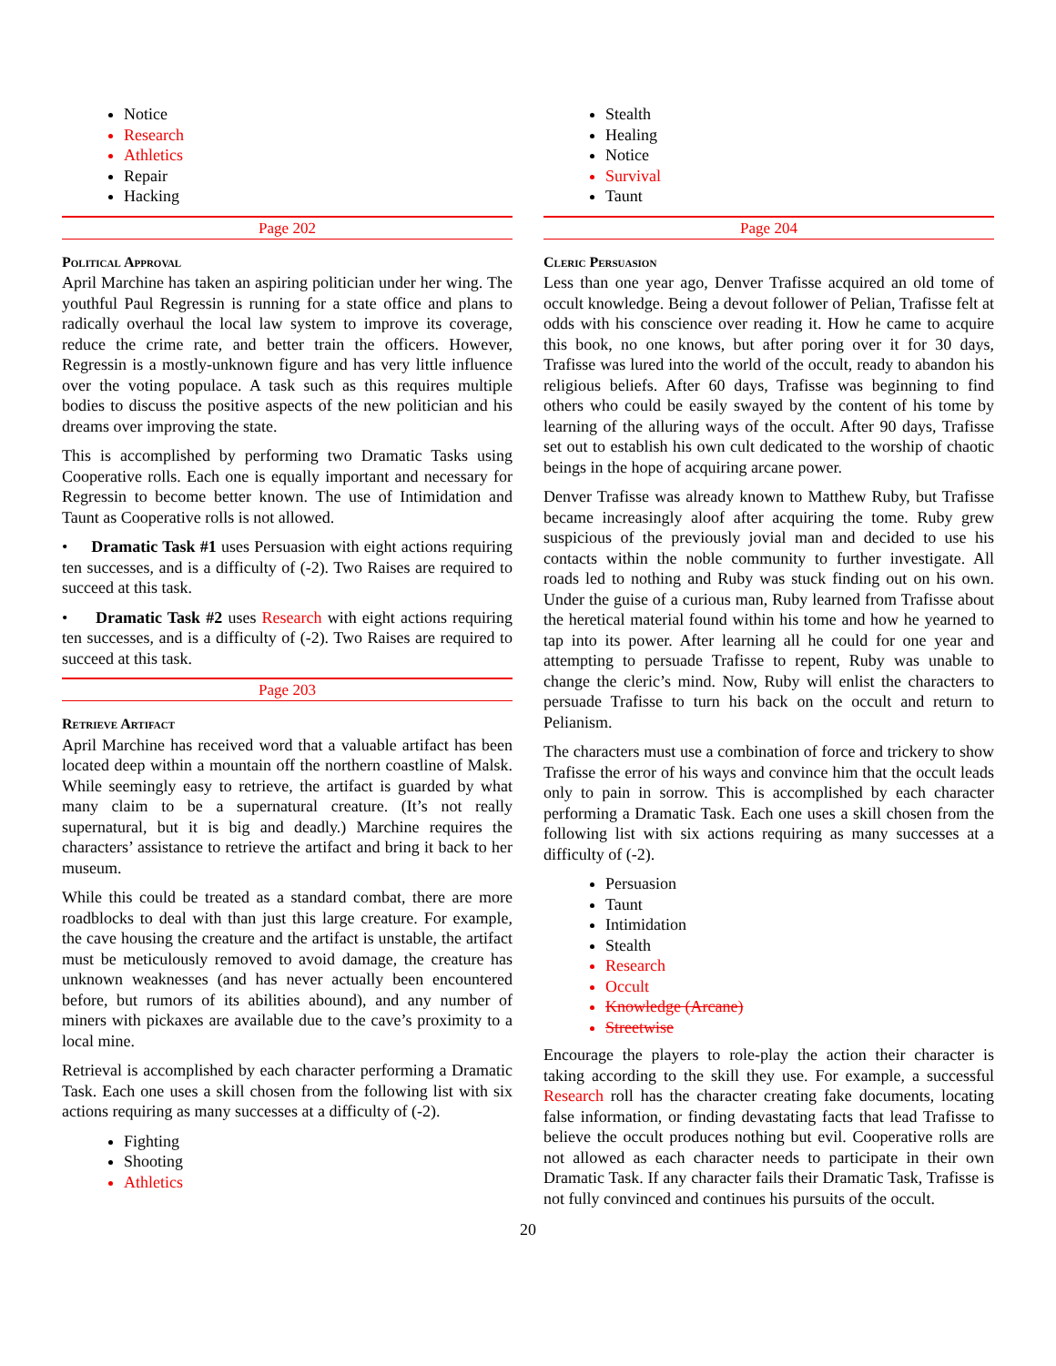Notice
Research
Athletics
Repair
Hacking
Page 202
Political Approval
April Marchine has taken an aspiring politician under her wing. The youthful Paul Regressin is running for a state office and plans to radically overhaul the local law system to improve its coverage, reduce the crime rate, and better train the officers. However, Regressin is a mostly-unknown figure and has very little influence over the voting populace. A task such as this requires multiple bodies to discuss the positive aspects of the new politician and his dreams over improving the state.
This is accomplished by performing two Dramatic Tasks using Cooperative rolls. Each one is equally important and necessary for Regressin to become better known. The use of Intimidation and Taunt as Cooperative rolls is not allowed.
• Dramatic Task #1 uses Persuasion with eight actions requiring ten successes, and is a difficulty of (-2). Two Raises are required to succeed at this task.
• Dramatic Task #2 uses Research with eight actions requiring ten successes, and is a difficulty of (-2). Two Raises are required to succeed at this task.
Page 203
Retrieve Artifact
April Marchine has received word that a valuable artifact has been located deep within a mountain off the northern coastline of Malsk. While seemingly easy to retrieve, the artifact is guarded by what many claim to be a supernatural creature. (It’s not really supernatural, but it is big and deadly.) Marchine requires the characters’ assistance to retrieve the artifact and bring it back to her museum.
While this could be treated as a standard combat, there are more roadblocks to deal with than just this large creature. For example, the cave housing the creature and the artifact is unstable, the artifact must be meticulously removed to avoid damage, the creature has unknown weaknesses (and has never actually been encountered before, but rumors of its abilities abound), and any number of miners with pickaxes are available due to the cave’s proximity to a local mine.
Retrieval is accomplished by each character performing a Dramatic Task. Each one uses a skill chosen from the following list with six actions requiring as many successes at a difficulty of (-2).
Fighting
Shooting
Athletics
Stealth
Healing
Notice
Survival
Taunt
Page 204
Cleric Persuasion
Less than one year ago, Denver Trafisse acquired an old tome of occult knowledge. Being a devout follower of Pelian, Trafisse felt at odds with his conscience over reading it. How he came to acquire this book, no one knows, but after poring over it for 30 days, Trafisse was lured into the world of the occult, ready to abandon his religious beliefs. After 60 days, Trafisse was beginning to find others who could be easily swayed by the content of his tome by learning of the alluring ways of the occult. After 90 days, Trafisse set out to establish his own cult dedicated to the worship of chaotic beings in the hope of acquiring arcane power.
Denver Trafisse was already known to Matthew Ruby, but Trafisse became increasingly aloof after acquiring the tome. Ruby grew suspicious of the previously jovial man and decided to use his contacts within the noble community to further investigate. All roads led to nothing and Ruby was stuck finding out on his own. Under the guise of a curious man, Ruby learned from Trafisse about the heretical material found within his tome and how he yearned to tap into its power. After learning all he could for one year and attempting to persuade Trafisse to repent, Ruby was unable to change the cleric’s mind. Now, Ruby will enlist the characters to persuade Trafisse to turn his back on the occult and return to Pelianism.
The characters must use a combination of force and trickery to show Trafisse the error of his ways and convince him that the occult leads only to pain in sorrow. This is accomplished by each character performing a Dramatic Task. Each one uses a skill chosen from the following list with six actions requiring as many successes at a difficulty of (-2).
Persuasion
Taunt
Intimidation
Stealth
Research
Occult
Knowledge (Arcane)
Streetwise
Encourage the players to role-play the action their character is taking according to the skill they use. For example, a successful Research roll has the character creating fake documents, locating false information, or finding devastating facts that lead Trafisse to believe the occult produces nothing but evil. Cooperative rolls are not allowed as each character needs to participate in their own Dramatic Task. If any character fails their Dramatic Task, Trafisse is not fully convinced and continues his pursuits of the occult.
20